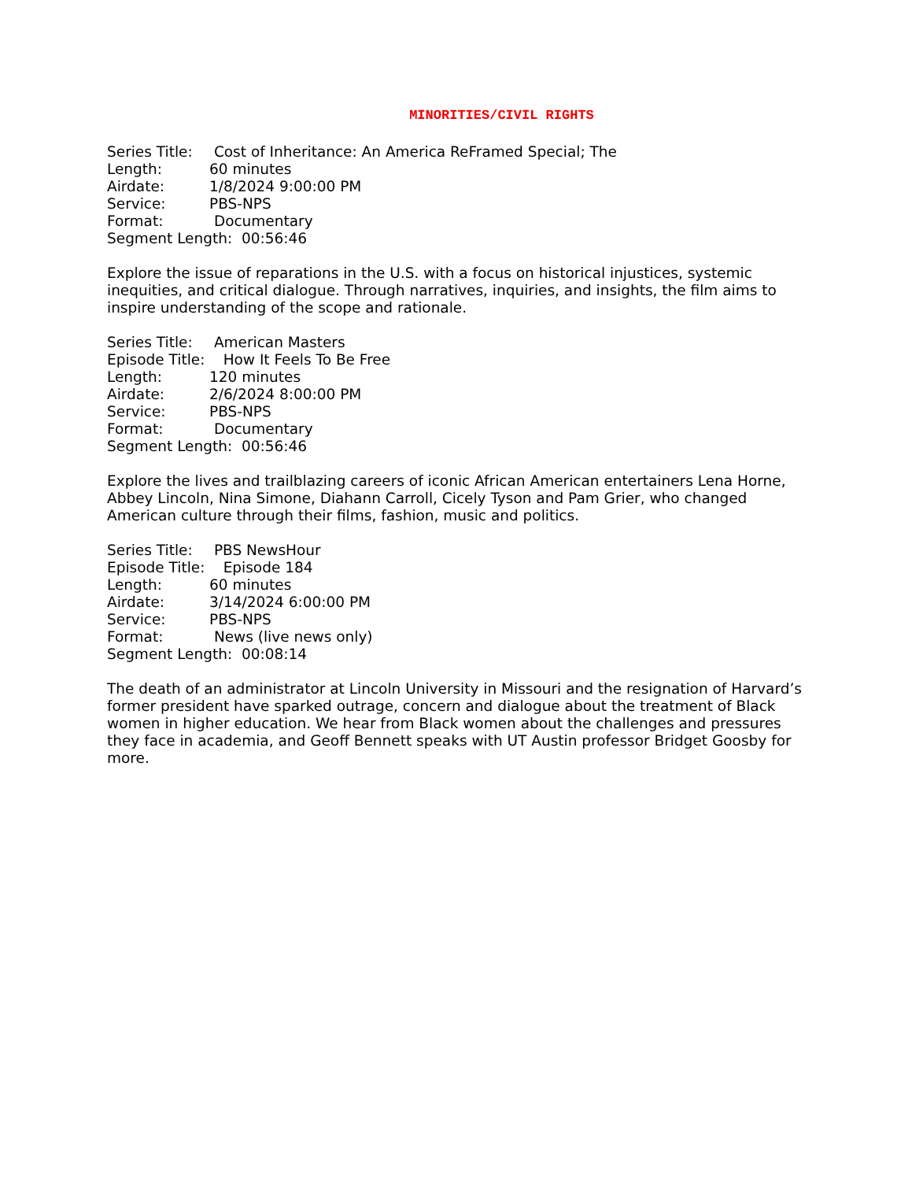MINORITIES/CIVIL RIGHTS
Series Title: Cost of Inheritance: An America ReFramed Special; The
Length: 60 minutes
Airdate: 1/8/2024 9:00:00 PM
Service: PBS-NPS
Format: Documentary
Segment Length: 00:56:46
Explore the issue of reparations in the U.S. with a focus on historical injustices, systemic inequities, and critical dialogue. Through narratives, inquiries, and insights, the film aims to inspire understanding of the scope and rationale.
Series Title: American Masters
Episode Title: How It Feels To Be Free
Length: 120 minutes
Airdate: 2/6/2024 8:00:00 PM
Service: PBS-NPS
Format: Documentary
Segment Length: 00:56:46
Explore the lives and trailblazing careers of iconic African American entertainers Lena Horne, Abbey Lincoln, Nina Simone, Diahann Carroll, Cicely Tyson and Pam Grier, who changed American culture through their films, fashion, music and politics.
Series Title: PBS NewsHour
Episode Title: Episode 184
Length: 60 minutes
Airdate: 3/14/2024 6:00:00 PM
Service: PBS-NPS
Format: News (live news only)
Segment Length: 00:08:14
The death of an administrator at Lincoln University in Missouri and the resignation of Harvard’s former president have sparked outrage, concern and dialogue about the treatment of Black women in higher education. We hear from Black women about the challenges and pressures they face in academia, and Geoff Bennett speaks with UT Austin professor Bridget Goosby for more.